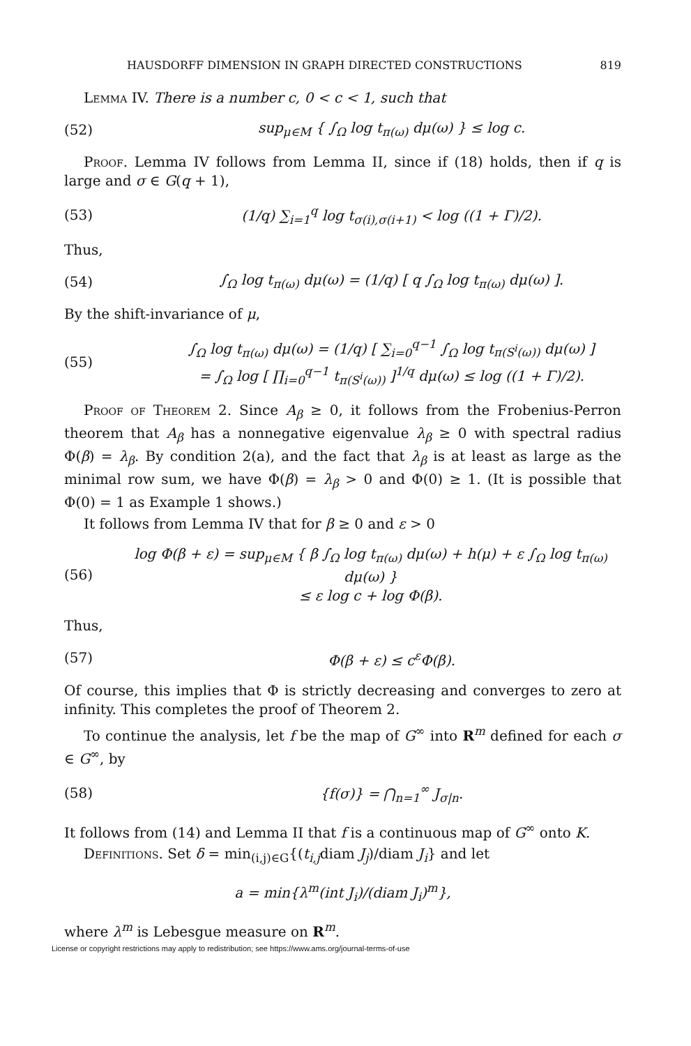HAUSDORFF DIMENSION IN GRAPH DIRECTED CONSTRUCTIONS 819
Lemma IV. There is a number c, 0 < c < 1, such that
(52) sup<sub>μ∈M</sub> { ∫<sub>Ω</sub> log t<sub>π(ω)</sub> dμ(ω) } ≤ log c.
Proof. Lemma IV follows from Lemma II, since if (18) holds, then if q is large and σ ∈ G(q + 1),
(53) (1/q) ∑<sub>i=1</sub><sup>q</sup> log t<sub>σ(i),σ(i+1)</sub> < log ((1 + Γ)/2).
Thus,
(54) ∫<sub>Ω</sub> log t<sub>π(ω)</sub> dμ(ω) = (1/q) [ q ∫<sub>Ω</sub> log t<sub>π(ω)</sub> dμ(ω) ].
By the shift-invariance of μ,
(55) ∫<sub>Ω</sub> log t<sub>π(ω)</sub> dμ(ω) = (1/q) [ ∑<sub>i=0</sub><sup>q−1</sup> ∫<sub>Ω</sub> log t<sub>π(S<sup>i</sup>(ω))</sub> dμ(ω) ]
= ∫<sub>Ω</sub> log [ ∏<sub>i=0</sub><sup>q−1</sup> t<sub>π(S<sup>i</sup>(ω))</sub> ]<sup>1/q</sup> dμ(ω) ≤ log ((1 + Γ)/2).
Proof of Theorem 2. Since A<sub>β</sub> ≥ 0, it follows from the Frobenius-Perron theorem that A<sub>β</sub> has a nonnegative eigenvalue λ<sub>β</sub> ≥ 0 with spectral radius Φ(β) = λ<sub>β</sub>. By condition 2(a), and the fact that λ<sub>β</sub> is at least as large as the minimal row sum, we have Φ(β) = λ<sub>β</sub> > 0 and Φ(0) ≥ 1. (It is possible that Φ(0) = 1 as Example 1 shows.)
It follows from Lemma IV that for β ≥ 0 and ε > 0
(56) log Φ(β + ε) = sup<sub>μ∈M</sub> { β ∫<sub>Ω</sub> log t<sub>π(ω)</sub> dμ(ω) + h(μ) + ε ∫<sub>Ω</sub> log t<sub>π(ω)</sub> dμ(ω) }
≤ ε log c + log Φ(β).
Thus,
(57) Φ(β + ε) ≤ c<sup>ε</sup>Φ(β).
Of course, this implies that Φ is strictly decreasing and converges to zero at infinity. This completes the proof of Theorem 2.
To continue the analysis, let f be the map of G<sup>∞</sup> into R<sup>m</sup> defined for each σ ∈ G<sup>∞</sup>, by
(58) {f(σ)} = ⋂<sub>n=1</sub><sup>∞</sup> J<sub>σ|n</sub>.
It follows from (14) and Lemma II that f is a continuous map of G<sup>∞</sup> onto K.
Definitions. Set δ = min<sub>(i,j)∈G</sub>{(t<sub>i,j</sub>diam J<sub>j</sub>)/diam J<sub>i</sub>} and let
a = min{λ<sup>m</sup>(int J<sub>i</sub>)/(diam J<sub>i</sub>)<sup>m</sup>},
where λ<sup>m</sup> is Lebesgue measure on R<sup>m</sup>.
License or copyright restrictions may apply to redistribution; see https://www.ams.org/journal-terms-of-use